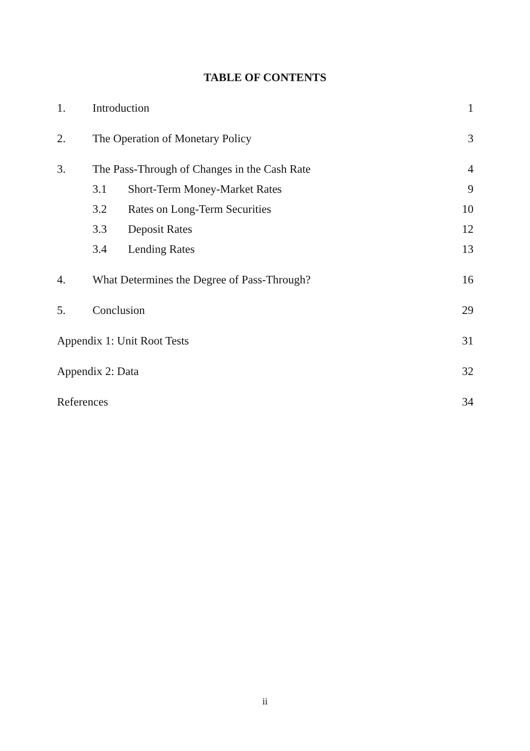TABLE OF CONTENTS
1. Introduction 1
2. The Operation of Monetary Policy 3
3. The Pass-Through of Changes in the Cash Rate 4
3.1 Short-Term Money-Market Rates 9
3.2 Rates on Long-Term Securities 10
3.3 Deposit Rates 12
3.4 Lending Rates 13
4. What Determines the Degree of Pass-Through? 16
5. Conclusion 29
Appendix 1: Unit Root Tests 31
Appendix 2: Data 32
References 34
ii